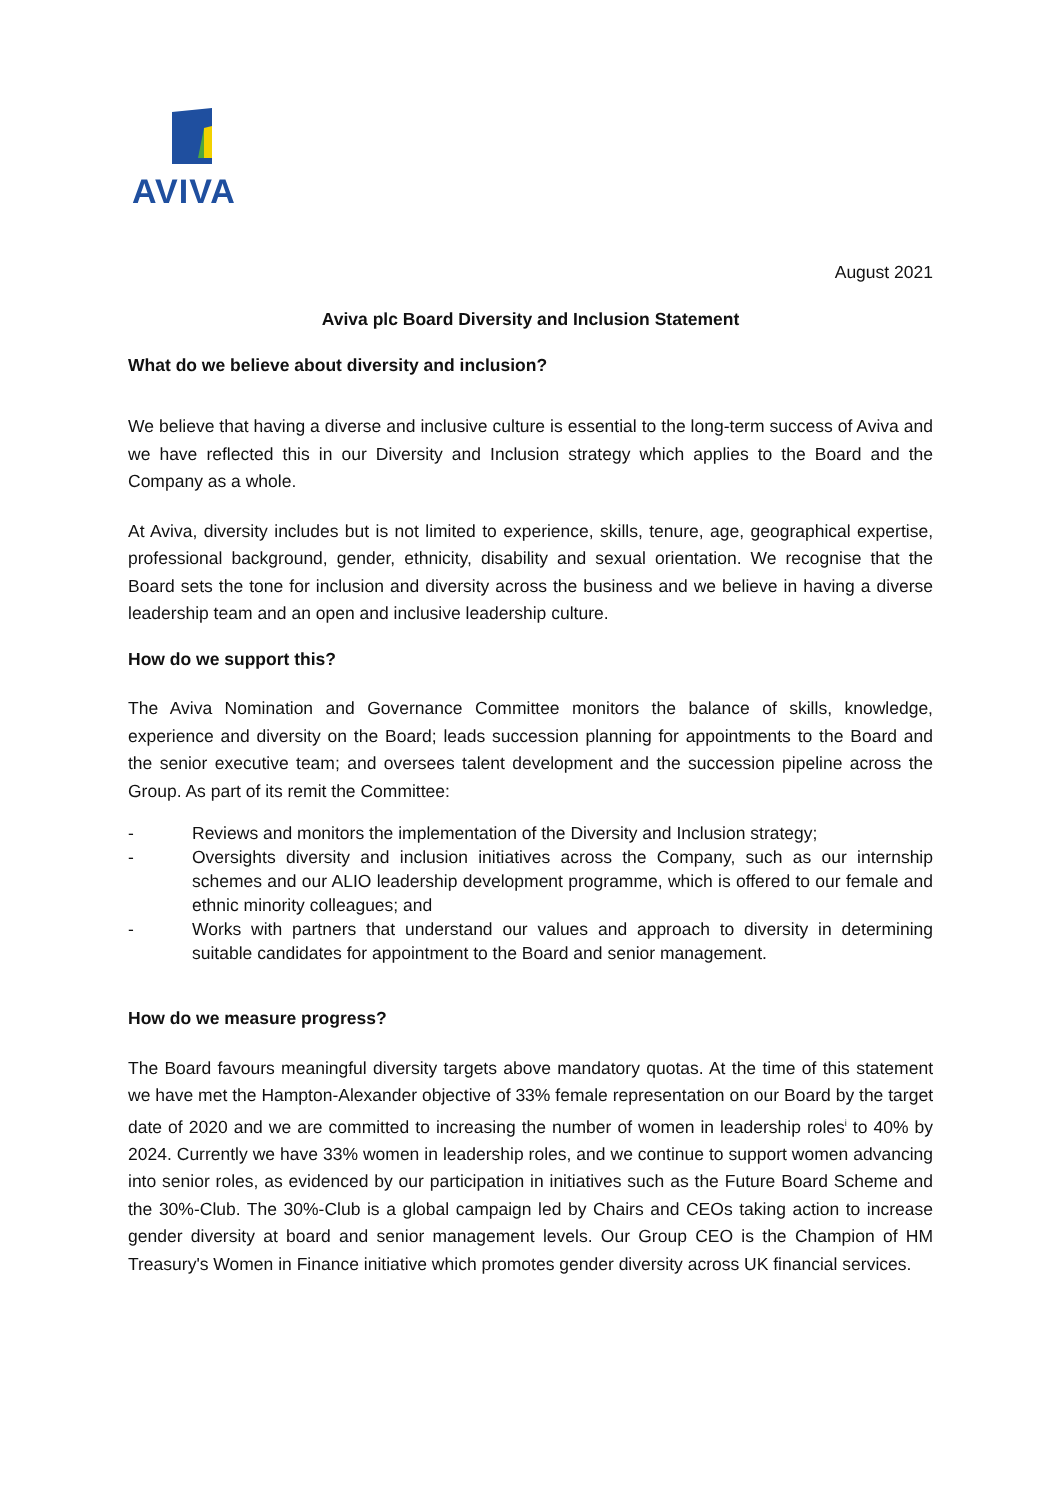AVIVA
August 2021
Aviva plc Board Diversity and Inclusion Statement
What do we believe about diversity and inclusion?
We believe that having a diverse and inclusive culture is essential to the long-term success of Aviva and we have reflected this in our Diversity and Inclusion strategy which applies to the Board and the Company as a whole.
At Aviva, diversity includes but is not limited to experience, skills, tenure, age, geographical expertise, professional background, gender, ethnicity, disability and sexual orientation. We recognise that the Board sets the tone for inclusion and diversity across the business and we believe in having a diverse leadership team and an open and inclusive leadership culture.
How do we support this?
The Aviva Nomination and Governance Committee monitors the balance of skills, knowledge, experience and diversity on the Board; leads succession planning for appointments to the Board and the senior executive team; and oversees talent development and the succession pipeline across the Group. As part of its remit the Committee:
- Reviews and monitors the implementation of the Diversity and Inclusion strategy;
- Oversights diversity and inclusion initiatives across the Company, such as our internship schemes and our ALIO leadership development programme, which is offered to our female and ethnic minority colleagues; and
- Works with partners that understand our values and approach to diversity in determining suitable candidates for appointment to the Board and senior management.
How do we measure progress?
The Board favours meaningful diversity targets above mandatory quotas. At the time of this statement we have met the Hampton-Alexander objective of 33% female representation on our Board by the target date of 2020 and we are committed to increasing the number of women in leadership roles<sup>i</sup> to 40% by 2024. Currently we have 33% women in leadership roles, and we continue to support women advancing into senior roles, as evidenced by our participation in initiatives such as the Future Board Scheme and the 30%-Club. The 30%-Club is a global campaign led by Chairs and CEOs taking action to increase gender diversity at board and senior management levels. Our Group CEO is the Champion of HM Treasury's Women in Finance initiative which promotes gender diversity across UK financial services.